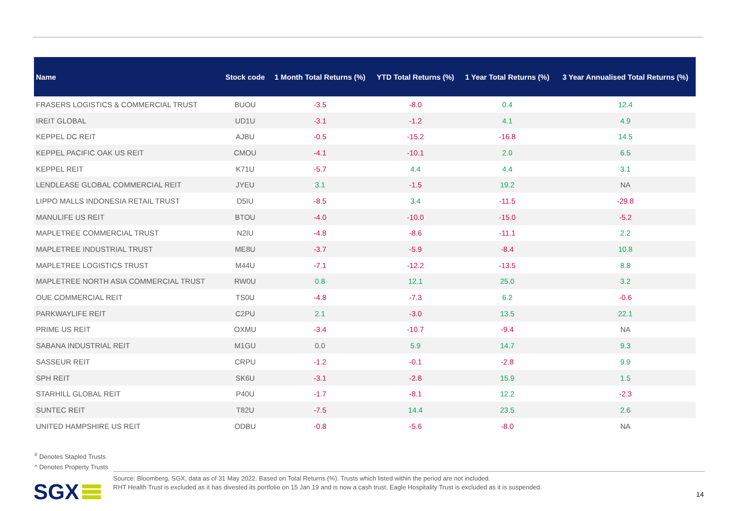| Name | Stock code | 1 Month Total Returns (%) | YTD Total Returns (%) | 1 Year Total Returns (%) | 3 Year Annualised Total Returns (%) |
| --- | --- | --- | --- | --- | --- |
| FRASERS LOGISTICS & COMMERCIAL TRUST | BUOU | -3.5 | -8.0 | 0.4 | 12.4 |
| IREIT GLOBAL | UD1U | -3.1 | -1.2 | 4.1 | 4.9 |
| KEPPEL DC REIT | AJBU | -0.5 | -15.2 | -16.8 | 14.5 |
| KEPPEL PACIFIC OAK US REIT | CMOU | -4.1 | -10.1 | 2.0 | 6.5 |
| KEPPEL REIT | K71U | -5.7 | 4.4 | 4.4 | 3.1 |
| LENDLEASE GLOBAL COMMERCIAL REIT | JYEU | 3.1 | -1.5 | 19.2 | NA |
| LIPPO MALLS INDONESIA RETAIL TRUST | D5IU | -8.5 | 3.4 | -11.5 | -29.8 |
| MANULIFE US REIT | BTOU | -4.0 | -10.0 | -15.0 | -5.2 |
| MAPLETREE COMMERCIAL TRUST | N2IU | -4.8 | -8.6 | -11.1 | 2.2 |
| MAPLETREE INDUSTRIAL TRUST | ME8U | -3.7 | -5.9 | -8.4 | 10.8 |
| MAPLETREE LOGISTICS TRUST | M44U | -7.1 | -12.2 | -13.5 | 8.8 |
| MAPLETREE NORTH ASIA COMMERCIAL TRUST | RW0U | 0.8 | 12.1 | 25.0 | 3.2 |
| OUE COMMERCIAL REIT | TS0U | -4.8 | -7.3 | 6.2 | -0.6 |
| PARKWAYLIFE REIT | C2PU | 2.1 | -3.0 | 13.5 | 22.1 |
| PRIME US REIT | OXMU | -3.4 | -10.7 | -9.4 | NA |
| SABANA INDUSTRIAL REIT | M1GU | 0.0 | 5.9 | 14.7 | 9.3 |
| SASSEUR REIT | CRPU | -1.2 | -0.1 | -2.8 | 9.9 |
| SPH REIT | SK6U | -3.1 | -2.8 | 15.9 | 1.5 |
| STARHILL GLOBAL REIT | P40U | -1.7 | -8.1 | 12.2 | -2.3 |
| SUNTEC REIT | T82U | -7.5 | 14.4 | 23.5 | 2.6 |
| UNITED HAMPSHIRE US REIT | ODBU | -0.8 | -5.6 | -8.0 | NA |
<sup>#</sup> Denotes Stapled Trusts.
^ Denotes Property Trusts
SGX
Source: Bloomberg, SGX, data as of 31 May 2022. Based on Total Returns (%). Trusts which listed within the period are not included.
RHT Health Trust is excluded as it has divested its portfolio on 15 Jan 19 and is now a cash trust. Eagle Hospitality Trust is excluded as it is suspended.
14